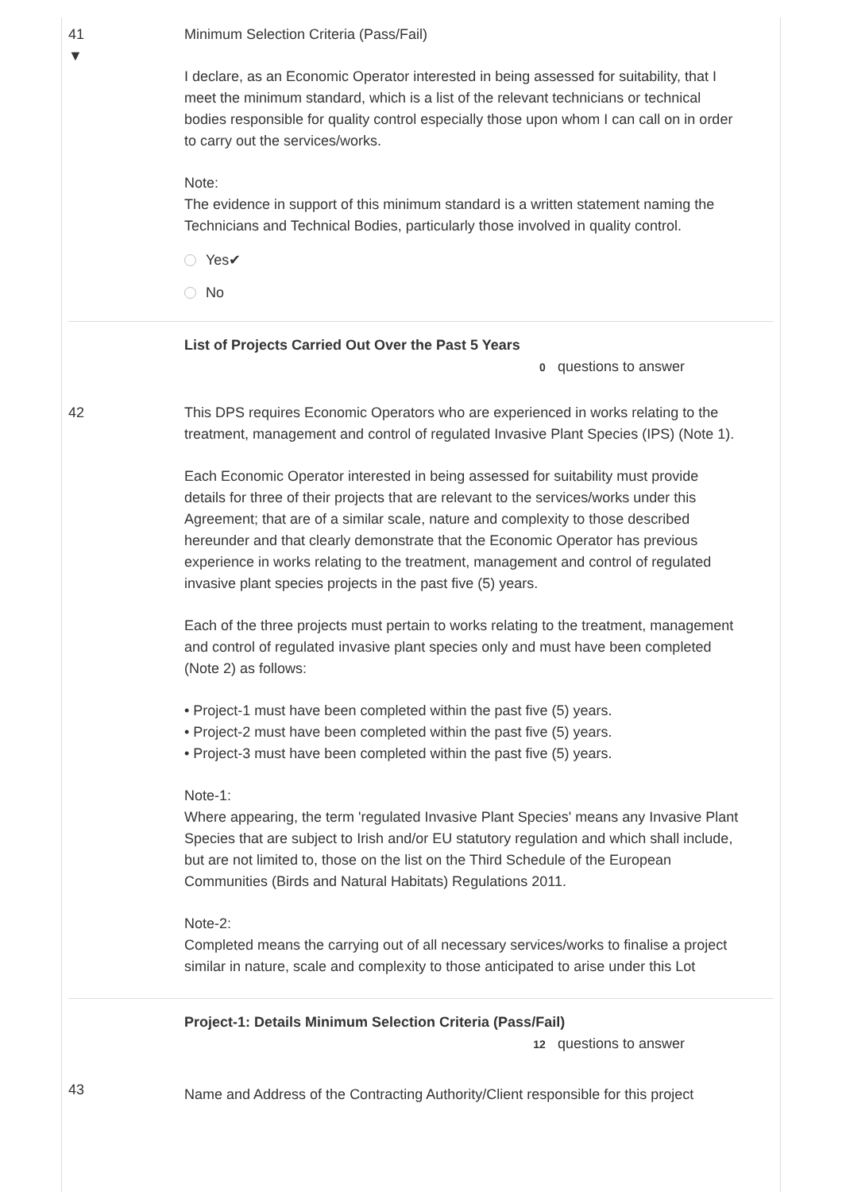41
▼
Minimum Selection Criteria (Pass/Fail)
I declare, as an Economic Operator interested in being assessed for suitability, that I meet the minimum standard, which is a list of the relevant technicians or technical bodies responsible for quality control especially those upon whom I can call on in order to carry out the services/works.
Note:
The evidence in support of this minimum standard is a written statement naming the Technicians and Technical Bodies, particularly those involved in quality control.
Yes✔
No
List of Projects Carried Out Over the Past 5 Years
0 questions to answer
42 This DPS requires Economic Operators who are experienced in works relating to the treatment, management and control of regulated Invasive Plant Species (IPS) (Note 1).
Each Economic Operator interested in being assessed for suitability must provide details for three of their projects that are relevant to the services/works under this Agreement; that are of a similar scale, nature and complexity to those described hereunder and that clearly demonstrate that the Economic Operator has previous experience in works relating to the treatment, management and control of regulated invasive plant species projects in the past five (5) years.
Each of the three projects must pertain to works relating to the treatment, management and control of regulated invasive plant species only and must have been completed (Note 2) as follows:
• Project-1 must have been completed within the past five (5) years.
• Project-2 must have been completed within the past five (5) years.
• Project-3 must have been completed within the past five (5) years.
Note-1:
Where appearing, the term 'regulated Invasive Plant Species' means any Invasive Plant Species that are subject to Irish and/or EU statutory regulation and which shall include, but are not limited to, those on the list on the Third Schedule of the European Communities (Birds and Natural Habitats) Regulations 2011.
Note-2:
Completed means the carrying out of all necessary services/works to finalise a project similar in nature, scale and complexity to those anticipated to arise under this Lot
Project-1: Details Minimum Selection Criteria (Pass/Fail)
12 questions to answer
43
Name and Address of the Contracting Authority/Client responsible for this project